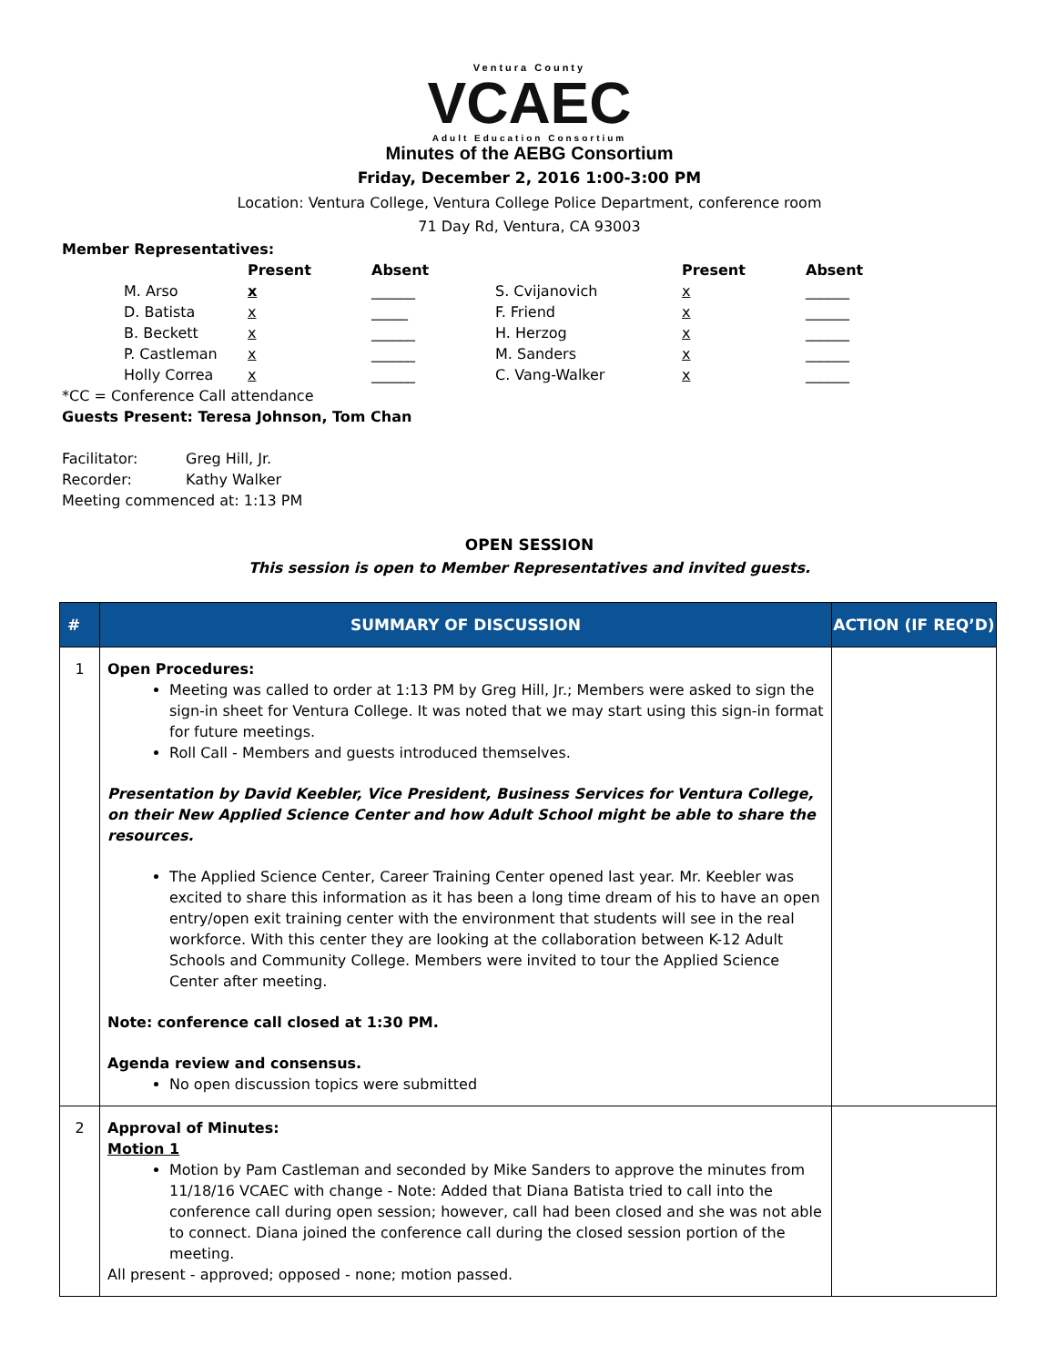Ventura County
VCAEC
Adult Education Consortium
Minutes of the AEBG Consortium
Friday, December 2, 2016 1:00-3:00 PM
Location: Ventura College, Ventura College Police Department, conference room
71 Day Rd, Ventura, CA 93003
Member Representatives:
| | | Present | Absent | | Present | Absent |
| | M. Arso | x | ______ | S. Cvijanovich | x | ______ |
| | D. Batista | x | _____ | F. Friend | x | ______ |
| | B. Beckett | x | ______ | H. Herzog | x | ______ |
| | P. Castleman | x | ______ | M. Sanders | x | ______ |
| | Holly Correa | x | ______ | C. Vang-Walker | x | ______ |
*CC = Conference Call attendance
Guests Present: Teresa Johnson, Tom Chan
Facilitator: Greg Hill, Jr.
Recorder: Kathy Walker
Meeting commenced at: 1:13 PM
OPEN SESSION
This session is open to Member Representatives and invited guests.
| # | SUMMARY OF DISCUSSION | ACTION (IF REQ’D) |
| --- | --- | --- |
| 1 | Open Procedures: Meeting was called to order at 1:13 PM by Greg Hill, Jr.; Members were asked to sign the sign-in sheet for Ventura College. It was noted that we may start using this sign-in format for future meetings. Roll Call - Members and guests introduced themselves. Presentation by David Keebler, Vice President, Business Services for Ventura College, on their New Applied Science Center and how Adult School might be able to share the resources. The Applied Science Center, Career Training Center opened last year. Mr. Keebler was excited to share this information as it has been a long time dream of his to have an open entry/open exit training center with the environment that students will see in the real workforce. With this center they are looking at the collaboration between K-12 Adult Schools and Community College. Members were invited to tour the Applied Science Center after meeting. Note: conference call closed at 1:30 PM. Agenda review and consensus. No open discussion topics were submitted | |
| 2 | Approval of Minutes: Motion 1 Motion by Pam Castleman and seconded by Mike Sanders to approve the minutes from 11/18/16 VCAEC with change - Note: Added that Diana Batista tried to call into the conference call during open session; however, call had been closed and she was not able to connect. Diana joined the conference call during the closed session portion of the meeting. All present - approved; opposed - none; motion passed. | |